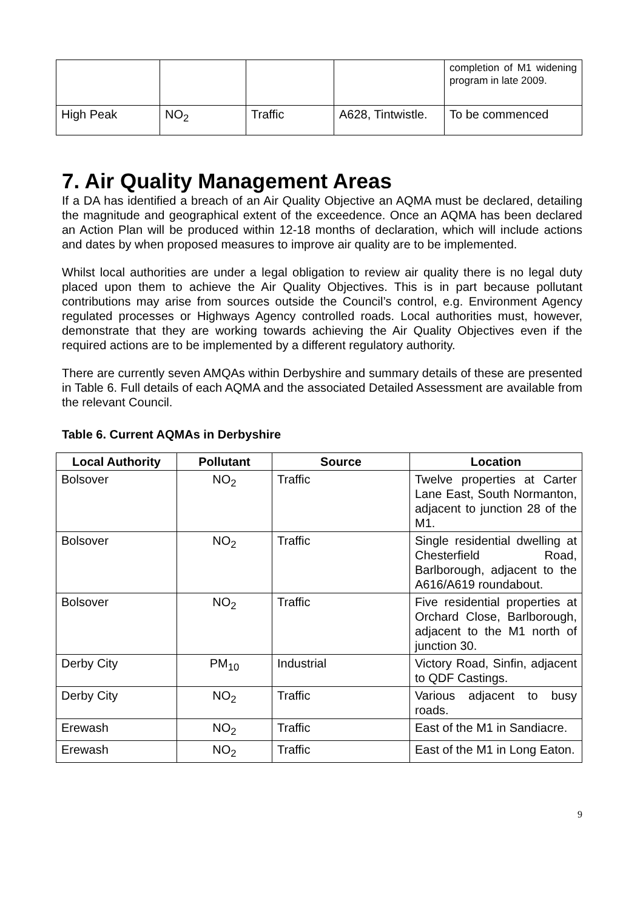| | | | | completion of M1 widening program in late 2009. |
| High Peak | NO<sub>2</sub> | Traffic | A628, Tintwistle. | To be commenced |
7. Air Quality Management Areas
If a DA has identified a breach of an Air Quality Objective an AQMA must be declared, detailing the magnitude and geographical extent of the exceedence. Once an AQMA has been declared an Action Plan will be produced within 12-18 months of declaration, which will include actions and dates by when proposed measures to improve air quality are to be implemented.
Whilst local authorities are under a legal obligation to review air quality there is no legal duty placed upon them to achieve the Air Quality Objectives. This is in part because pollutant contributions may arise from sources outside the Council’s control, e.g. Environment Agency regulated processes or Highways Agency controlled roads. Local authorities must, however, demonstrate that they are working towards achieving the Air Quality Objectives even if the required actions are to be implemented by a different regulatory authority.
There are currently seven AMQAs within Derbyshire and summary details of these are presented in Table 6. Full details of each AQMA and the associated Detailed Assessment are available from the relevant Council.
Table 6. Current AQMAs in Derbyshire
| Local Authority | Pollutant | Source | Location |
| --- | --- | --- | --- |
| Bolsover | NO<sub>2</sub> | Traffic | Twelve properties at Carter Lane East, South Normanton, adjacent to junction 28 of the M1. |
| Bolsover | NO<sub>2</sub> | Traffic | Single residential dwelling at Chesterfield Road, Barlborough, adjacent to the A616/A619 roundabout. |
| Bolsover | NO<sub>2</sub> | Traffic | Five residential properties at Orchard Close, Barlborough, adjacent to the M1 north of junction 30. |
| Derby City | PM<sub>10</sub> | Industrial | Victory Road, Sinfin, adjacent to QDF Castings. |
| Derby City | NO<sub>2</sub> | Traffic | Various adjacent to busy roads. |
| Erewash | NO<sub>2</sub> | Traffic | East of the M1 in Sandiacre. |
| Erewash | NO<sub>2</sub> | Traffic | East of the M1 in Long Eaton. |
9